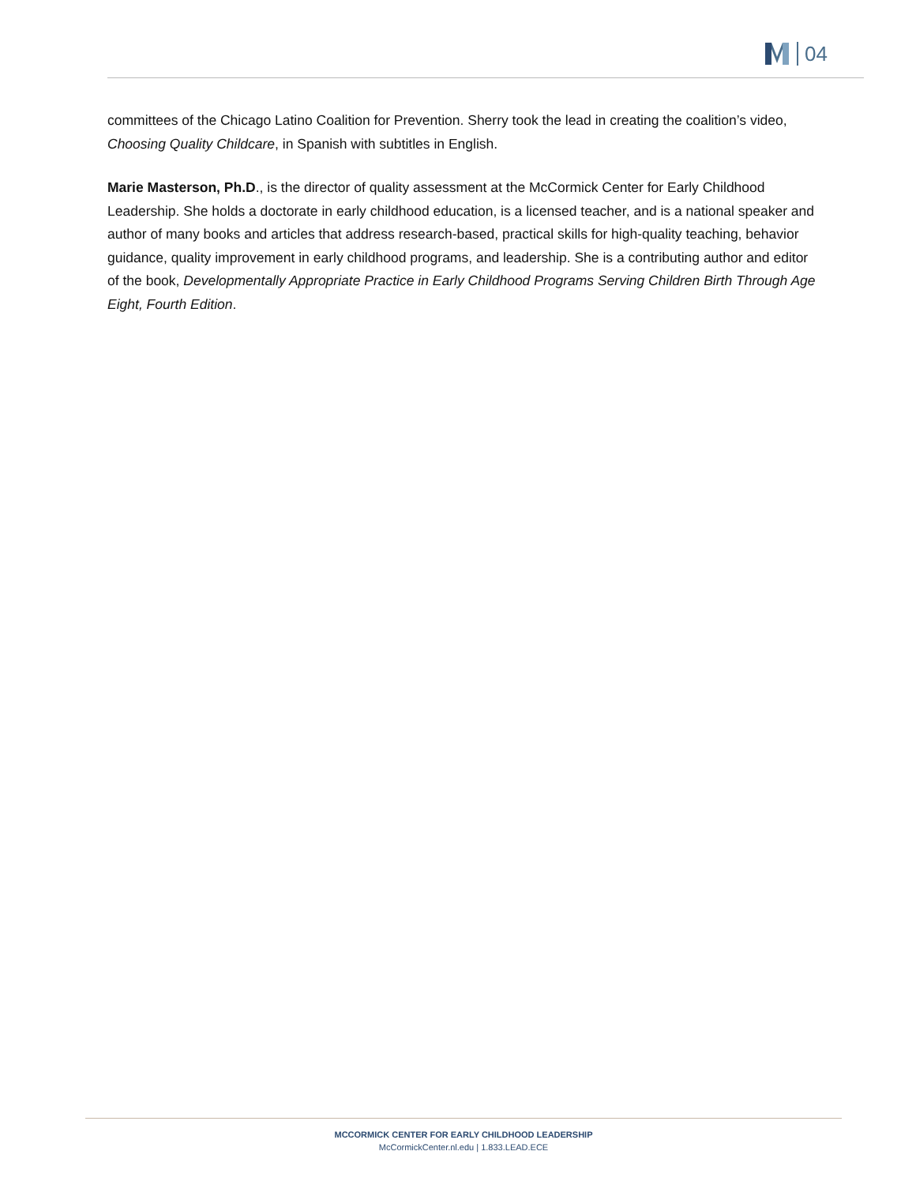04
committees of the Chicago Latino Coalition for Prevention. Sherry took the lead in creating the coalition’s video, Choosing Quality Childcare, in Spanish with subtitles in English.
Marie Masterson, Ph.D., is the director of quality assessment at the McCormick Center for Early Childhood Leadership. She holds a doctorate in early childhood education, is a licensed teacher, and is a national speaker and author of many books and articles that address research-based, practical skills for high-quality teaching, behavior guidance, quality improvement in early childhood programs, and leadership. She is a contributing author and editor of the book, Developmentally Appropriate Practice in Early Childhood Programs Serving Children Birth Through Age Eight, Fourth Edition.
MCCORMICK CENTER FOR EARLY CHILDHOOD LEADERSHIP
McCormickCenter.nl.edu | 1.833.LEAD.ECE